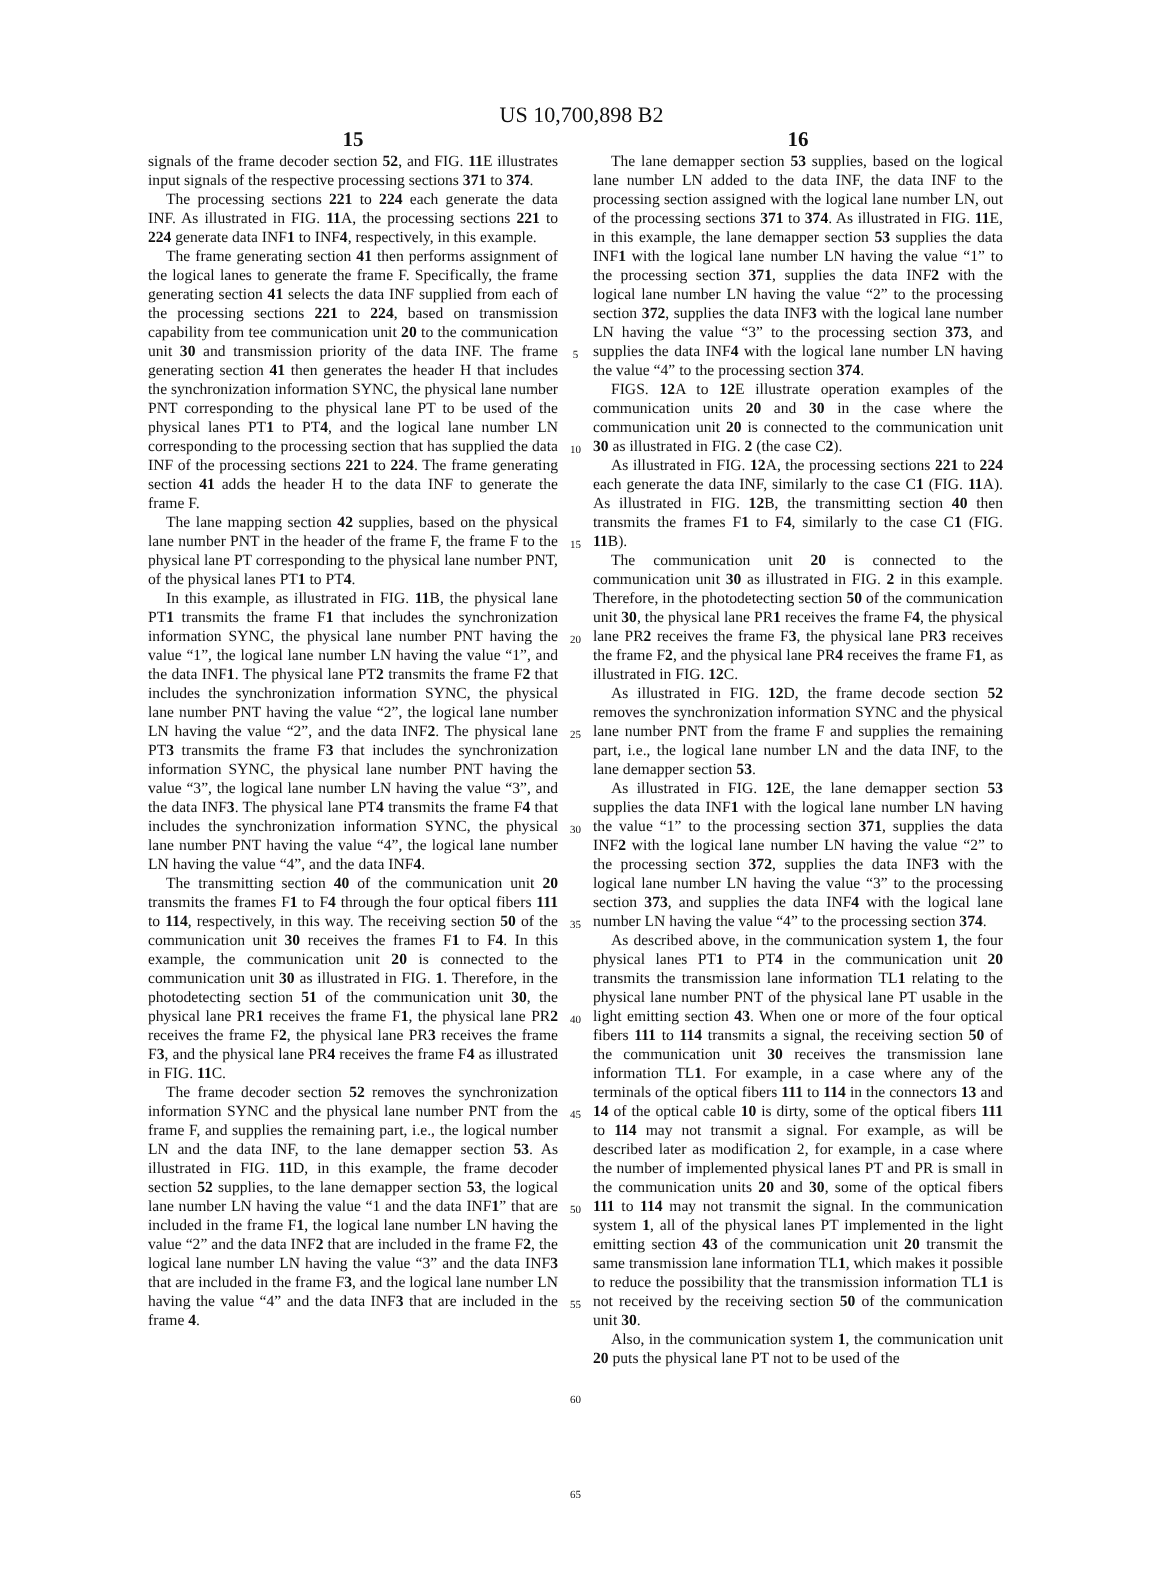US 10,700,898 B2
15
signals of the frame decoder section 52, and FIG. 11 E illustrates input signals of the respective processing sections 371 to 374.
The processing sections 221 to 224 each generate the data INF. As illustrated in FIG. 11 A, the processing sections 221 to 224 generate data INF1 to INF4, respectively, in this example.
The frame generating section 41 then performs assignment of the logical lanes to generate the frame F. Specifically, the frame generating section 41 selects the data INF supplied from each of the processing sections 221 to 224, based on transmission capability from tee communication unit 20 to the communication unit 30 and transmission priority of the data INF. The frame generating section 41 then generates the header H that includes the synchronization information SYNC, the physical lane number PNT corresponding to the physical lane PT to be used of the physical lanes PT1 to PT4, and the logical lane number LN corresponding to the processing section that has supplied the data INF of the processing sections 221 to 224. The frame generating section 41 adds the header H to the data INF to generate the frame F.
The lane mapping section 42 supplies, based on the physical lane number PNT in the header of the frame F, the frame F to the physical lane PT corresponding to the physical lane number PNT, of the physical lanes PT1 to PT4.
In this example, as illustrated in FIG. 11 B, the physical lane PT1 transmits the frame F1 that includes the synchronization information SYNC, the physical lane number PNT having the value “1”, the logical lane number LN having the value “1”, and the data INF1. The physical lane PT2 transmits the frame F2 that includes the synchronization information SYNC, the physical lane number PNT having the value “2”, the logical lane number LN having the value “2”, and the data INF2. The physical lane PT3 transmits the frame F3 that includes the synchronization information SYNC, the physical lane number PNT having the value “3”, the logical lane number LN having the value “3”, and the data INF3. The physical lane PT4 transmits the frame F4 that includes the synchronization information SYNC, the physical lane number PNT having the value “4”, the logical lane number LN having the value “4”, and the data INF4.
The transmitting section 40 of the communication unit 20 transmits the frames F1 to F4 through the four optical fibers 111 to 114, respectively, in this way. The receiving section 50 of the communication unit 30 receives the frames F1 to F4. In this example, the communication unit 20 is connected to the communication unit 30 as illustrated in FIG. 1. Therefore, in the photodetecting section 51 of the communication unit 30, the physical lane PR1 receives the frame F1, the physical lane PR2 receives the frame F2, the physical lane PR3 receives the frame F3, and the physical lane PR4 receives the frame F4 as illustrated in FIG. 11 C.
The frame decoder section 52 removes the synchronization information SYNC and the physical lane number PNT from the frame F, and supplies the remaining part, i.e., the logical number LN and the data INF, to the lane demapper section 53. As illustrated in FIG. 11 D, in this example, the frame decoder section 52 supplies, to the lane demapper section 53, the logical lane number LN having the value “1 and the data INF1” that are included in the frame F1, the logical lane number LN having the value “2” and the data INF2 that are included in the frame F2, the logical lane number LN having the value “3” and the data INF3 that are included in the frame F3, and the logical lane number LN having the value “4” and the data INF3 that are included in the frame 4.
5
10
15
20
25
30
35
40
45
50
55
60
65
16
The lane demapper section 53 supplies, based on the logical lane number LN added to the data INF, the data INF to the processing section assigned with the logical lane number LN, out of the processing sections 371 to 374. As illustrated in FIG. 11 E, in this example, the lane demapper section 53 supplies the data INF1 with the logical lane number LN having the value “1” to the processing section 371, supplies the data INF2 with the logical lane number LN having the value “2” to the processing section 372, supplies the data INF3 with the logical lane number LN having the value “3” to the processing section 373, and supplies the data INF4 with the logical lane number LN having the value “4” to the processing section 374.
FIGS. 12 A to 12 E illustrate operation examples of the communication units 20 and 30 in the case where the communication unit 20 is connected to the communication unit 30 as illustrated in FIG. 2 (the case C2).
As illustrated in FIG. 12 A, the processing sections 221 to 224 each generate the data INF, similarly to the case C1 (FIG. 11 A). As illustrated in FIG. 12 B, the transmitting section 40 then transmits the frames F1 to F4, similarly to the case C1 (FIG. 11 B).
The communication unit 20 is connected to the communication unit 30 as illustrated in FIG. 2 in this example. Therefore, in the photodetecting section 50 of the communication unit 30, the physical lane PR1 receives the frame F4, the physical lane PR2 receives the frame F3, the physical lane PR3 receives the frame F2, and the physical lane PR4 receives the frame F1, as illustrated in FIG. 12 C.
As illustrated in FIG. 12 D, the frame decode section 52 removes the synchronization information SYNC and the physical lane number PNT from the frame F and supplies the remaining part, i.e., the logical lane number LN and the data INF, to the lane demapper section 53.
As illustrated in FIG. 12 E, the lane demapper section 53 supplies the data INF1 with the logical lane number LN having the value “1” to the processing section 371, supplies the data INF2 with the logical lane number LN having the value “2” to the processing section 372, supplies the data INF3 with the logical lane number LN having the value “3” to the processing section 373, and supplies the data INF4 with the logical lane number LN having the value “4” to the processing section 374.
As described above, in the communication system 1, the four physical lanes PT1 to PT4 in the communication unit 20 transmits the transmission lane information TL1 relating to the physical lane number PNT of the physical lane PT usable in the light emitting section 43. When one or more of the four optical fibers 111 to 114 transmits a signal, the receiving section 50 of the communication unit 30 receives the transmission lane information TL1. For example, in a case where any of the terminals of the optical fibers 111 to 114 in the connectors 13 and 14 of the optical cable 10 is dirty, some of the optical fibers 111 to 114 may not transmit a signal. For example, as will be described later as modification 2, for example, in a case where the number of implemented physical lanes PT and PR is small in the communication units 20 and 30, some of the optical fibers 111 to 114 may not transmit the signal. In the communication system 1, all of the physical lanes PT implemented in the light emitting section 43 of the communication unit 20 transmit the same transmission lane information TL1, which makes it possible to reduce the possibility that the transmission information TL1 is not received by the receiving section 50 of the communication unit 30.
Also, in the communication system 1, the communication unit 20 puts the physical lane PT not to be used of the